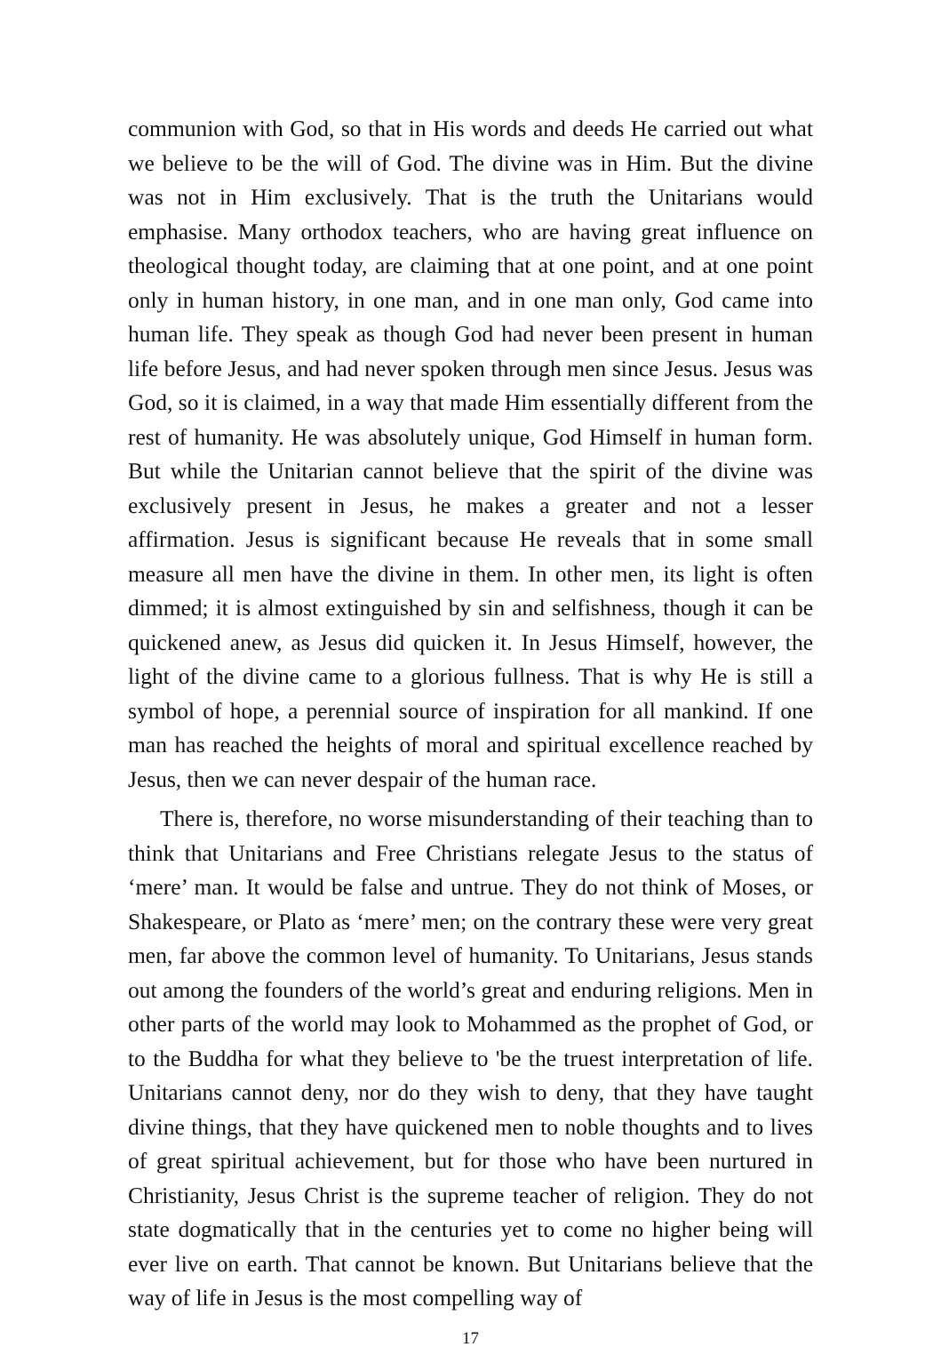communion with God, so that in His words and deeds He carried out what we believe to be the will of God. The divine was in Him. But the divine was not in Him exclusively. That is the truth the Unitarians would emphasise. Many orthodox teachers, who are having great influence on theological thought today, are claiming that at one point, and at one point only in human history, in one man, and in one man only, God came into human life. They speak as though God had never been present in human life before Jesus, and had never spoken through men since Jesus. Jesus was God, so it is claimed, in a way that made Him essentially different from the rest of humanity. He was absolutely unique, God Himself in human form. But while the Unitarian cannot believe that the spirit of the divine was exclusively present in Jesus, he makes a greater and not a lesser affirmation. Jesus is significant because He reveals that in some small measure all men have the divine in them. In other men, its light is often dimmed; it is almost extinguished by sin and selfishness, though it can be quickened anew, as Jesus did quicken it. In Jesus Himself, however, the light of the divine came to a glorious fullness. That is why He is still a symbol of hope, a perennial source of inspiration for all mankind. If one man has reached the heights of moral and spiritual excellence reached by Jesus, then we can never despair of the human race.
There is, therefore, no worse misunderstanding of their teaching than to think that Unitarians and Free Christians relegate Jesus to the status of ‘mere’ man. It would be false and untrue. They do not think of Moses, or Shakespeare, or Plato as ‘mere’ men; on the contrary these were very great men, far above the common level of humanity. To Unitarians, Jesus stands out among the founders of the world’s great and enduring religions. Men in other parts of the world may look to Mohammed as the prophet of God, or to the Buddha for what they believe to 'be the truest interpretation of life. Unitarians cannot deny, nor do they wish to deny, that they have taught divine things, that they have quickened men to noble thoughts and to lives of great spiritual achievement, but for those who have been nurtured in Christianity, Jesus Christ is the supreme teacher of religion. They do not state dogmatically that in the centuries yet to come no higher being will ever live on earth. That cannot be known. But Unitarians believe that the way of life in Jesus is the most compelling way of
17